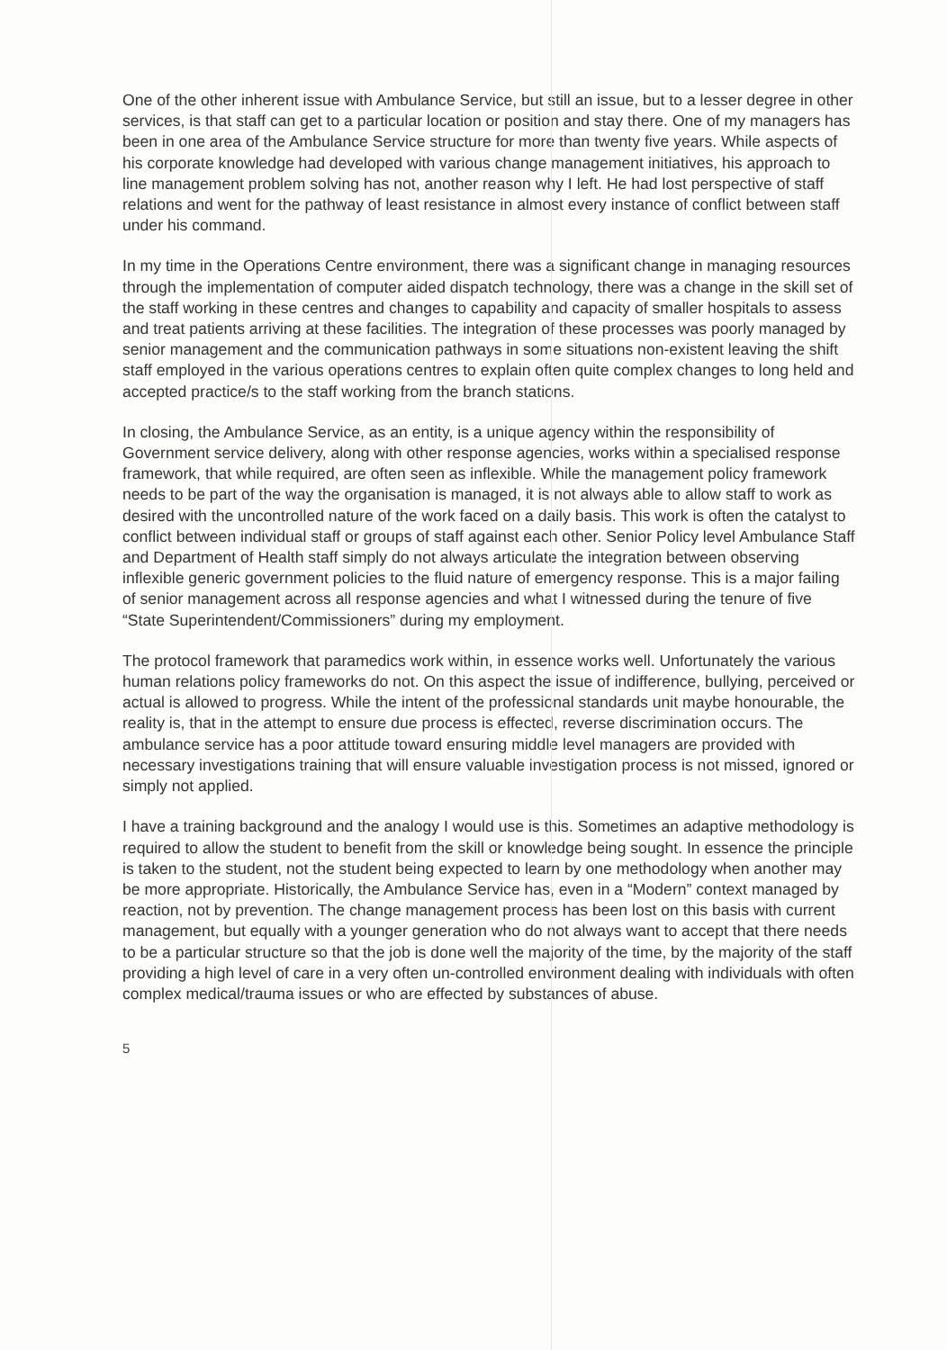One of the other inherent issue with Ambulance Service, but still an issue, but to a lesser degree in other services, is that staff can get to a particular location or position and stay there. One of my managers has been in one area of the Ambulance Service structure for more than twenty five years. While aspects of his corporate knowledge had developed with various change management initiatives, his approach to line management problem solving has not, another reason why I left. He had lost perspective of staff relations and went for the pathway of least resistance in almost every instance of conflict between staff under his command.
In my time in the Operations Centre environment, there was a significant change in managing resources through the implementation of computer aided dispatch technology, there was a change in the skill set of the staff working in these centres and changes to capability and capacity of smaller hospitals to assess and treat patients arriving at these facilities. The integration of these processes was poorly managed by senior management and the communication pathways in some situations non-existent leaving the shift staff employed in the various operations centres to explain often quite complex changes to long held and accepted practice/s to the staff working from the branch stations.
In closing, the Ambulance Service, as an entity, is a unique agency within the responsibility of Government service delivery, along with other response agencies, works within a specialised response framework, that while required, are often seen as inflexible. While the management policy framework needs to be part of the way the organisation is managed, it is not always able to allow staff to work as desired with the uncontrolled nature of the work faced on a daily basis. This work is often the catalyst to conflict between individual staff or groups of staff against each other. Senior Policy level Ambulance Staff and Department of Health staff simply do not always articulate the integration between observing inflexible generic government policies to the fluid nature of emergency response. This is a major failing of senior management across all response agencies and what I witnessed during the tenure of five “State Superintendent/Commissioners” during my employment.
The protocol framework that paramedics work within, in essence works well. Unfortunately the various human relations policy frameworks do not. On this aspect the issue of indifference, bullying, perceived or actual is allowed to progress. While the intent of the professional standards unit maybe honourable, the reality is, that in the attempt to ensure due process is effected, reverse discrimination occurs. The ambulance service has a poor attitude toward ensuring middle level managers are provided with necessary investigations training that will ensure valuable investigation process is not missed, ignored or simply not applied.
I have a training background and the analogy I would use is this. Sometimes an adaptive methodology is required to allow the student to benefit from the skill or knowledge being sought. In essence the principle is taken to the student, not the student being expected to learn by one methodology when another may be more appropriate. Historically, the Ambulance Service has, even in a “Modern” context managed by reaction, not by prevention. The change management process has been lost on this basis with current management, but equally with a younger generation who do not always want to accept that there needs to be a particular structure so that the job is done well the majority of the time, by the majority of the staff providing a high level of care in a very often un-controlled environment dealing with individuals with often complex medical/trauma issues or who are effected by substances of abuse.
5